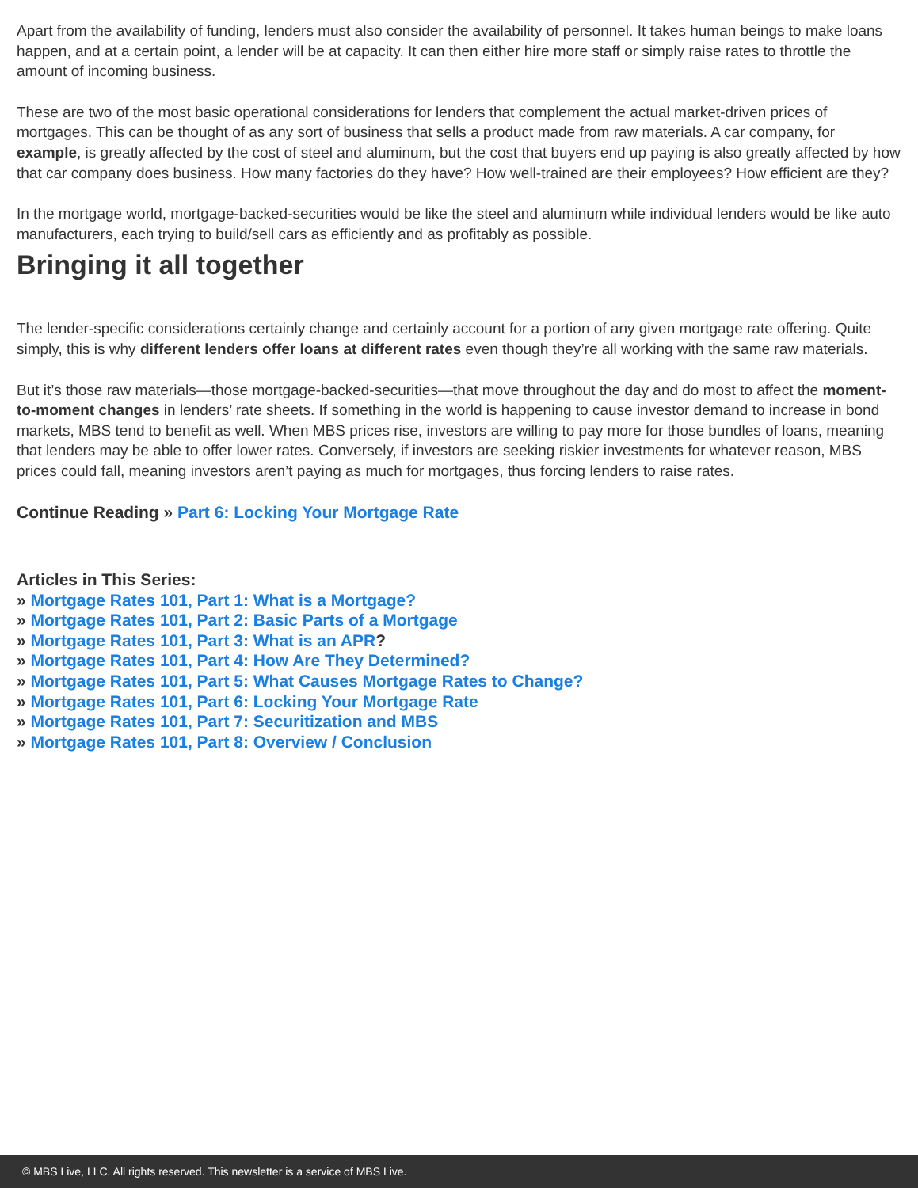Apart from the availability of funding, lenders must also consider the availability of personnel. It takes human beings to make loans happen, and at a certain point, a lender will be at capacity. It can then either hire more staff or simply raise rates to throttle the amount of incoming business.
These are two of the most basic operational considerations for lenders that complement the actual market-driven prices of mortgages. This can be thought of as any sort of business that sells a product made from raw materials. A car company, for example, is greatly affected by the cost of steel and aluminum, but the cost that buyers end up paying is also greatly affected by how that car company does business. How many factories do they have? How well-trained are their employees? How efficient are they?
In the mortgage world, mortgage-backed-securities would be like the steel and aluminum while individual lenders would be like auto manufacturers, each trying to build/sell cars as efficiently and as profitably as possible.
Bringing it all together
The lender-specific considerations certainly change and certainly account for a portion of any given mortgage rate offering. Quite simply, this is why different lenders offer loans at different rates even though they’re all working with the same raw materials.
But it’s those raw materials—those mortgage-backed-securities—that move throughout the day and do most to affect the moment-to-moment changes in lenders’ rate sheets. If something in the world is happening to cause investor demand to increase in bond markets, MBS tend to benefit as well. When MBS prices rise, investors are willing to pay more for those bundles of loans, meaning that lenders may be able to offer lower rates. Conversely, if investors are seeking riskier investments for whatever reason, MBS prices could fall, meaning investors aren’t paying as much for mortgages, thus forcing lenders to raise rates.
Continue Reading » Part 6: Locking Your Mortgage Rate
Articles in This Series:
» Mortgage Rates 101, Part 1: What is a Mortgage?
» Mortgage Rates 101, Part 2: Basic Parts of a Mortgage
» Mortgage Rates 101, Part 3: What is an APR?
» Mortgage Rates 101, Part 4: How Are They Determined?
» Mortgage Rates 101, Part 5: What Causes Mortgage Rates to Change?
» Mortgage Rates 101, Part 6: Locking Your Mortgage Rate
» Mortgage Rates 101, Part 7: Securitization and MBS
» Mortgage Rates 101, Part 8: Overview / Conclusion
© MBS Live, LLC. All rights reserved. This newsletter is a service of MBS Live.